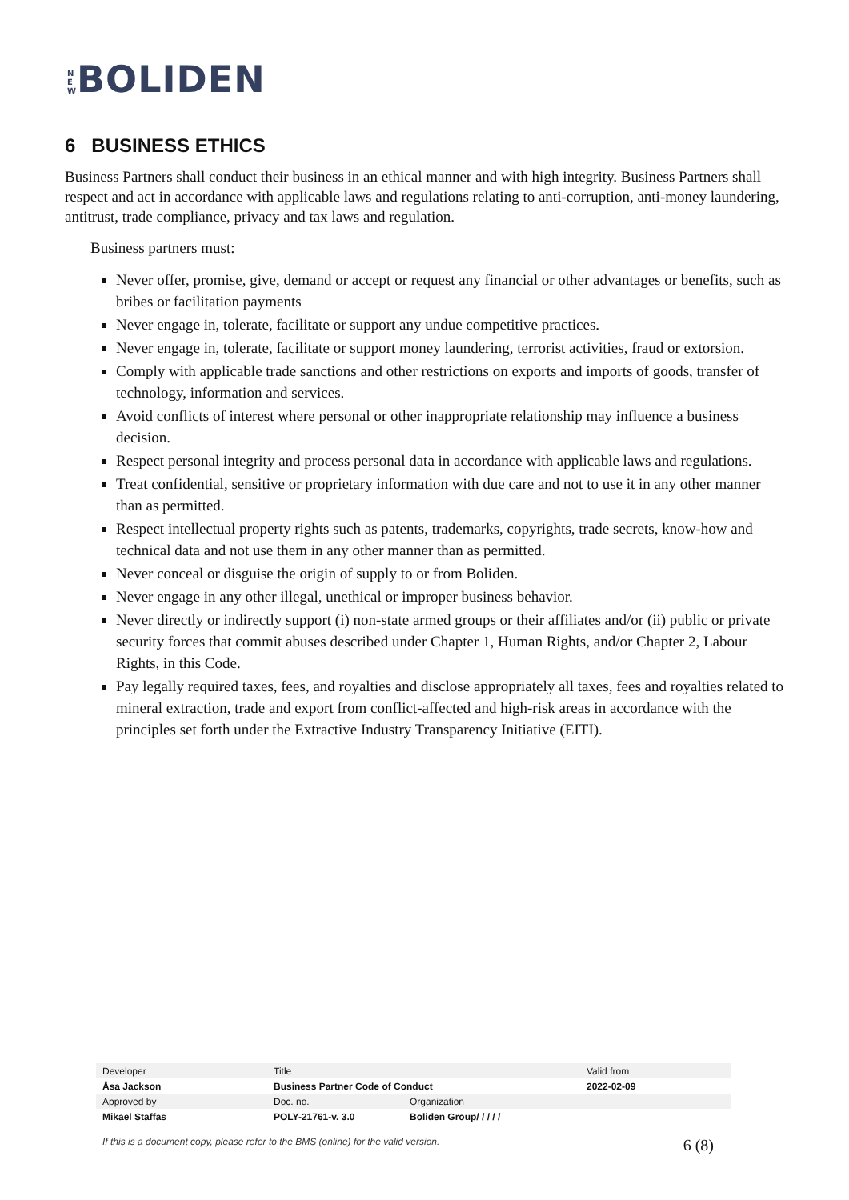N E W BOLIDEN
6 BUSINESS ETHICS
Business Partners shall conduct their business in an ethical manner and with high integrity. Business Partners shall respect and act in accordance with applicable laws and regulations relating to anti-corruption, anti-money laundering, antitrust, trade compliance, privacy and tax laws and regulation.
Business partners must:
Never offer, promise, give, demand or accept or request any financial or other advantages or benefits, such as bribes or facilitation payments
Never engage in, tolerate, facilitate or support any undue competitive practices.
Never engage in, tolerate, facilitate or support money laundering, terrorist activities, fraud or extorsion.
Comply with applicable trade sanctions and other restrictions on exports and imports of goods, transfer of technology, information and services.
Avoid conflicts of interest where personal or other inappropriate relationship may influence a business decision.
Respect personal integrity and process personal data in accordance with applicable laws and regulations.
Treat confidential, sensitive or proprietary information with due care and not to use it in any other manner than as permitted.
Respect intellectual property rights such as patents, trademarks, copyrights, trade secrets, know-how and technical data and not use them in any other manner than as permitted.
Never conceal or disguise the origin of supply to or from Boliden.
Never engage in any other illegal, unethical or improper business behavior.
Never directly or indirectly support (i) non-state armed groups or their affiliates and/or (ii) public or private security forces that commit abuses described under Chapter 1, Human Rights, and/or Chapter 2, Labour Rights, in this Code.
Pay legally required taxes, fees, and royalties and disclose appropriately all taxes, fees and royalties related to mineral extraction, trade and export from conflict-affected and high-risk areas in accordance with the principles set forth under the Extractive Industry Transparency Initiative (EITI).
| Developer | Title | | Valid from |
| Åsa Jackson | Business Partner Code of Conduct | | 2022-02-09 |
| Approved by | Doc. no. | Organization | |
| Mikael Staffas | POLY-21761-v. 3.0 | Boliden Group/ / / / / | |
If this is a document copy, please refer to the BMS (online) for the valid version. 6 (8)